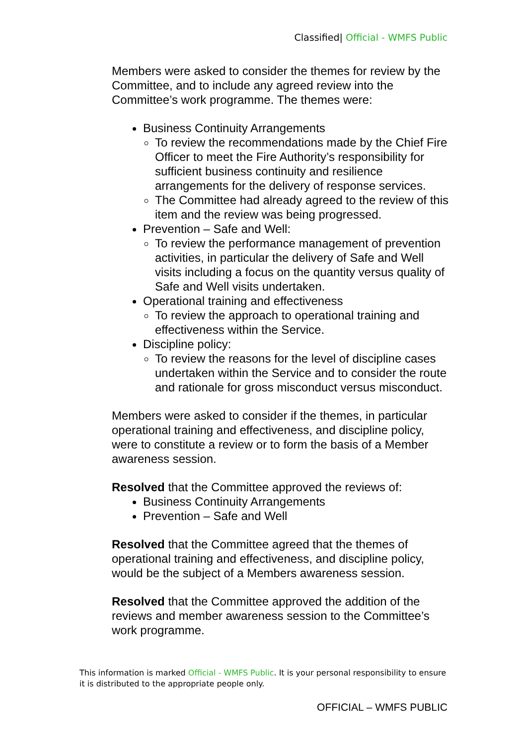Classified| Official - WMFS Public
Members were asked to consider the themes for review by the Committee, and to include any agreed review into the Committee’s work programme. The themes were:
Business Continuity Arrangements
To review the recommendations made by the Chief Fire Officer to meet the Fire Authority’s responsibility for sufficient business continuity and resilience arrangements for the delivery of response services.
The Committee had already agreed to the review of this item and the review was being progressed.
Prevention – Safe and Well:
To review the performance management of prevention activities, in particular the delivery of Safe and Well visits including a focus on the quantity versus quality of Safe and Well visits undertaken.
Operational training and effectiveness
To review the approach to operational training and effectiveness within the Service.
Discipline policy:
To review the reasons for the level of discipline cases undertaken within the Service and to consider the route and rationale for gross misconduct versus misconduct.
Members were asked to consider if the themes, in particular operational training and effectiveness, and discipline policy, were to constitute a review or to form the basis of a Member awareness session.
Resolved that the Committee approved the reviews of:
Business Continuity Arrangements
Prevention – Safe and Well
Resolved that the Committee agreed that the themes of operational training and effectiveness, and discipline policy, would be the subject of a Members awareness session.
Resolved that the Committee approved the addition of the reviews and member awareness session to the Committee’s work programme.
This information is marked Official - WMFS Public. It is your personal responsibility to ensure it is distributed to the appropriate people only.
OFFICIAL – WMFS PUBLIC